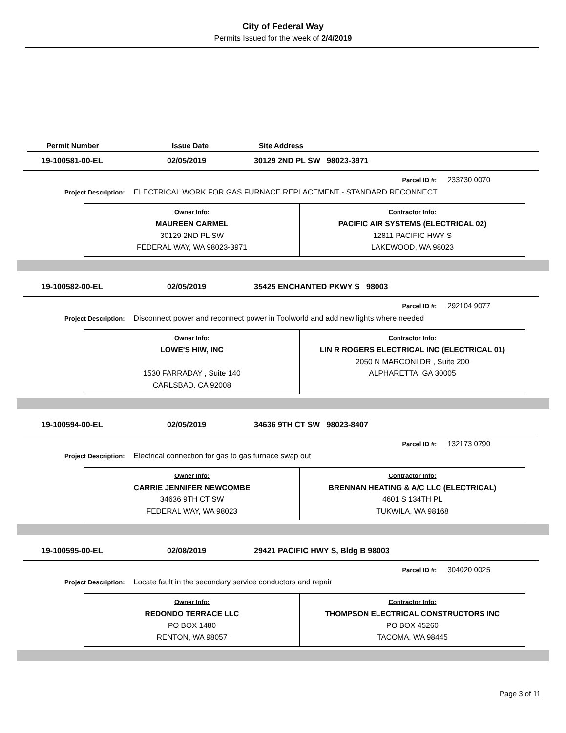City of Federal Way
Permits Issued for the week of 2/4/2019
Permit Number Issue Date Site Address
19-100581-00-EL 02/05/2019 30129 2ND PL SW 98023-3971
Parcel ID #: 233730 0070
Project Description: ELECTRICAL WORK FOR GAS FURNACE REPLACEMENT - STANDARD RECONNECT
| Owner Info: MAUREEN CARMEL 30129 2ND PL SW FEDERAL WAY, WA 98023-3971 | Contractor Info: PACIFIC AIR SYSTEMS (ELECTRICAL 02) 12811 PACIFIC HWY S LAKEWOOD, WA 98023 |
19-100582-00-EL 02/05/2019 35425 ENCHANTED PKWY S 98003
Parcel ID #: 292104 9077
Project Description: Disconnect power and reconnect power in Toolworld and add new lights where needed
| Owner Info: LOWE'S HIW, INC 1530 FARRADAY , Suite 140 CARLSBAD, CA 92008 | Contractor Info: LIN R ROGERS ELECTRICAL INC (ELECTRICAL 01) 2050 N MARCONI DR , Suite 200 ALPHARETTA, GA 30005 |
19-100594-00-EL 02/05/2019 34636 9TH CT SW 98023-8407
Parcel ID #: 132173 0790
Project Description: Electrical connection for gas to gas furnace swap out
| Owner Info: CARRIE JENNIFER NEWCOMBE 34636 9TH CT SW FEDERAL WAY, WA 98023 | Contractor Info: BRENNAN HEATING & A/C LLC (ELECTRICAL) 4601 S 134TH PL TUKWILA, WA 98168 |
19-100595-00-EL 02/08/2019 29421 PACIFIC HWY S, Bldg B 98003
Parcel ID #: 304020 0025
Project Description: Locate fault in the secondary service conductors and repair
| Owner Info: REDONDO TERRACE LLC PO BOX 1480 RENTON, WA 98057 | Contractor Info: THOMPSON ELECTRICAL CONSTRUCTORS INC PO BOX 45260 TACOMA, WA 98445 |
Page 3 of 11